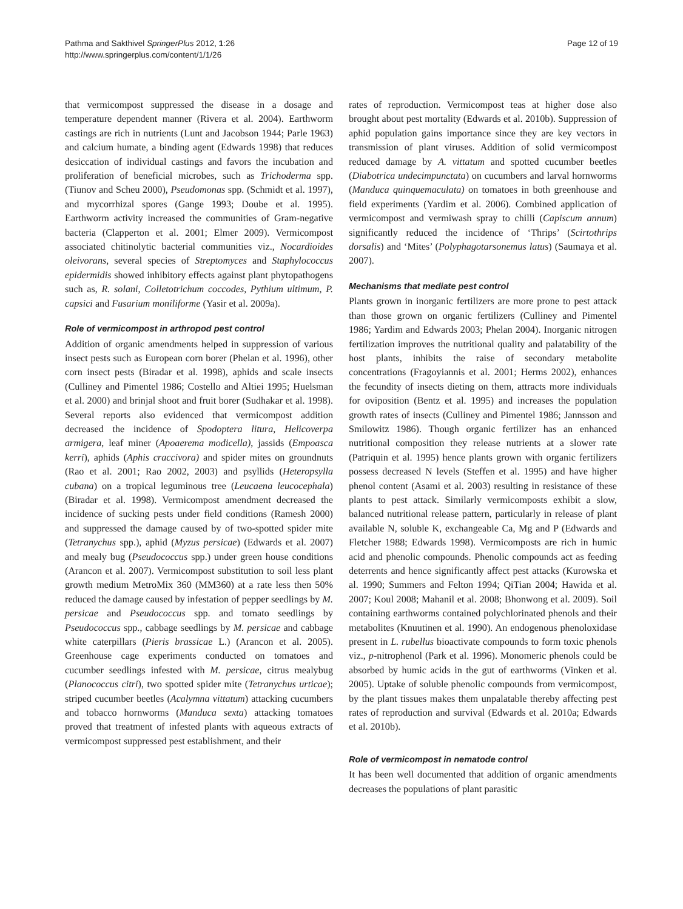Pathma and Sakthivel SpringerPlus 2012, 1:26
http://www.springerplus.com/content/1/1/26
Page 12 of 19
that vermicompost suppressed the disease in a dosage and temperature dependent manner (Rivera et al. 2004). Earthworm castings are rich in nutrients (Lunt and Jacobson 1944; Parle 1963) and calcium humate, a binding agent (Edwards 1998) that reduces desiccation of individual castings and favors the incubation and proliferation of beneficial microbes, such as Trichoderma spp. (Tiunov and Scheu 2000), Pseudomonas spp. (Schmidt et al. 1997), and mycorrhizal spores (Gange 1993; Doube et al. 1995). Earthworm activity increased the communities of Gram-negative bacteria (Clapperton et al. 2001; Elmer 2009). Vermicompost associated chitinolytic bacterial communities viz., Nocardioides oleivorans, several species of Streptomyces and Staphylococcus epidermidis showed inhibitory effects against plant phytopathogens such as, R. solani, Colletotrichum coccodes, Pythium ultimum, P. capsici and Fusarium moniliforme (Yasir et al. 2009a).
Role of vermicompost in arthropod pest control
Addition of organic amendments helped in suppression of various insect pests such as European corn borer (Phelan et al. 1996), other corn insect pests (Biradar et al. 1998), aphids and scale insects (Culliney and Pimentel 1986; Costello and Altiei 1995; Huelsman et al. 2000) and brinjal shoot and fruit borer (Sudhakar et al. 1998). Several reports also evidenced that vermicompost addition decreased the incidence of Spodoptera litura, Helicoverpa armigera, leaf miner (Apoaerema modicella), jassids (Empoasca kerri), aphids (Aphis craccivora) and spider mites on groundnuts (Rao et al. 2001; Rao 2002, 2003) and psyllids (Heteropsylla cubana) on a tropical leguminous tree (Leucaena leucocephala) (Biradar et al. 1998). Vermicompost amendment decreased the incidence of sucking pests under field conditions (Ramesh 2000) and suppressed the damage caused by of two-spotted spider mite (Tetranychus spp.), aphid (Myzus persicae) (Edwards et al. 2007) and mealy bug (Pseudococcus spp.) under green house conditions (Arancon et al. 2007). Vermicompost substitution to soil less plant growth medium MetroMix 360 (MM360) at a rate less then 50% reduced the damage caused by infestation of pepper seedlings by M. persicae and Pseudococcus spp. and tomato seedlings by Pseudococcus spp., cabbage seedlings by M. persicae and cabbage white caterpillars (Pieris brassicae L.) (Arancon et al. 2005). Greenhouse cage experiments conducted on tomatoes and cucumber seedlings infested with M. persicae, citrus mealybug (Planococcus citri), two spotted spider mite (Tetranychus urticae); striped cucumber beetles (Acalymna vittatum) attacking cucumbers and tobacco hornworms (Manduca sexta) attacking tomatoes proved that treatment of infested plants with aqueous extracts of vermicompost suppressed pest establishment, and their
rates of reproduction. Vermicompost teas at higher dose also brought about pest mortality (Edwards et al. 2010b). Suppression of aphid population gains importance since they are key vectors in transmission of plant viruses. Addition of solid vermicompost reduced damage by A. vittatum and spotted cucumber beetles (Diabotrica undecimpunctata) on cucumbers and larval hornworms (Manduca quinquemaculata) on tomatoes in both greenhouse and field experiments (Yardim et al. 2006). Combined application of vermicompost and vermiwash spray to chilli (Capiscum annum) significantly reduced the incidence of ‘Thrips’ (Scirtothrips dorsalis) and ‘Mites’ (Polyphagotarsonemus latus) (Saumaya et al. 2007).
Mechanisms that mediate pest control
Plants grown in inorganic fertilizers are more prone to pest attack than those grown on organic fertilizers (Culliney and Pimentel 1986; Yardim and Edwards 2003; Phelan 2004). Inorganic nitrogen fertilization improves the nutritional quality and palatability of the host plants, inhibits the raise of secondary metabolite concentrations (Fragoyiannis et al. 2001; Herms 2002), enhances the fecundity of insects dieting on them, attracts more individuals for oviposition (Bentz et al. 1995) and increases the population growth rates of insects (Culliney and Pimentel 1986; Jannsson and Smilowitz 1986). Though organic fertilizer has an enhanced nutritional composition they release nutrients at a slower rate (Patriquin et al. 1995) hence plants grown with organic fertilizers possess decreased N levels (Steffen et al. 1995) and have higher phenol content (Asami et al. 2003) resulting in resistance of these plants to pest attack. Similarly vermicomposts exhibit a slow, balanced nutritional release pattern, particularly in release of plant available N, soluble K, exchangeable Ca, Mg and P (Edwards and Fletcher 1988; Edwards 1998). Vermicomposts are rich in humic acid and phenolic compounds. Phenolic compounds act as feeding deterrents and hence significantly affect pest attacks (Kurowska et al. 1990; Summers and Felton 1994; QiTian 2004; Hawida et al. 2007; Koul 2008; Mahanil et al. 2008; Bhonwong et al. 2009). Soil containing earthworms contained polychlorinated phenols and their metabolites (Knuutinen et al. 1990). An endogenous phenoloxidase present in L. rubellus bioactivate compounds to form toxic phenols viz., p-nitrophenol (Park et al. 1996). Monomeric phenols could be absorbed by humic acids in the gut of earthworms (Vinken et al. 2005). Uptake of soluble phenolic compounds from vermicompost, by the plant tissues makes them unpalatable thereby affecting pest rates of reproduction and survival (Edwards et al. 2010a; Edwards et al. 2010b).
Role of vermicompost in nematode control
It has been well documented that addition of organic amendments decreases the populations of plant parasitic